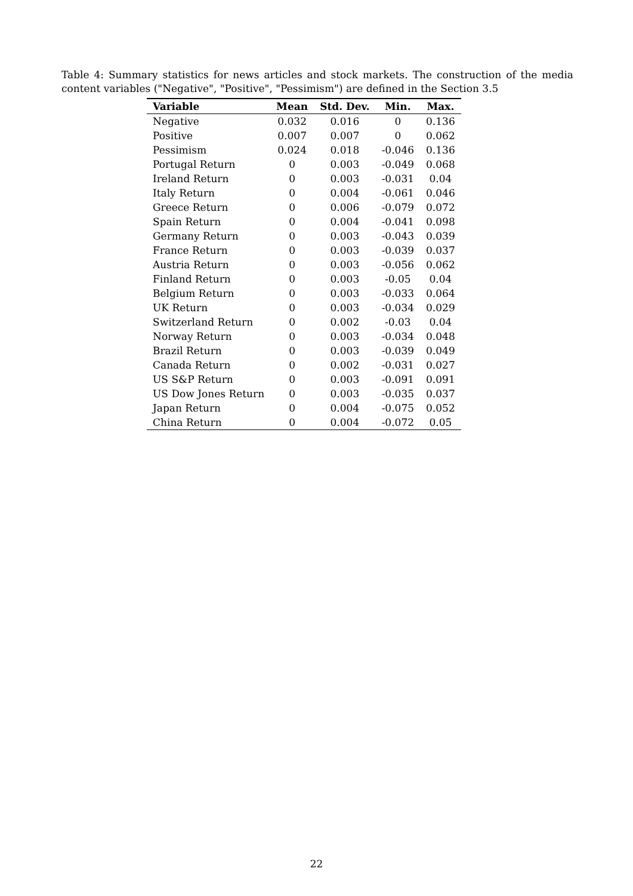Table 4: Summary statistics for news articles and stock markets. The construction of the media content variables ("Negative", "Positive", "Pessimism") are defined in the Section 3.5
| Variable | Mean | Std. Dev. | Min. | Max. |
| --- | --- | --- | --- | --- |
| Negative | 0.032 | 0.016 | 0 | 0.136 |
| Positive | 0.007 | 0.007 | 0 | 0.062 |
| Pessimism | 0.024 | 0.018 | -0.046 | 0.136 |
| Portugal Return | 0 | 0.003 | -0.049 | 0.068 |
| Ireland Return | 0 | 0.003 | -0.031 | 0.04 |
| Italy Return | 0 | 0.004 | -0.061 | 0.046 |
| Greece Return | 0 | 0.006 | -0.079 | 0.072 |
| Spain Return | 0 | 0.004 | -0.041 | 0.098 |
| Germany Return | 0 | 0.003 | -0.043 | 0.039 |
| France Return | 0 | 0.003 | -0.039 | 0.037 |
| Austria Return | 0 | 0.003 | -0.056 | 0.062 |
| Finland Return | 0 | 0.003 | -0.05 | 0.04 |
| Belgium Return | 0 | 0.003 | -0.033 | 0.064 |
| UK Return | 0 | 0.003 | -0.034 | 0.029 |
| Switzerland Return | 0 | 0.002 | -0.03 | 0.04 |
| Norway Return | 0 | 0.003 | -0.034 | 0.048 |
| Brazil Return | 0 | 0.003 | -0.039 | 0.049 |
| Canada Return | 0 | 0.002 | -0.031 | 0.027 |
| US S&P Return | 0 | 0.003 | -0.091 | 0.091 |
| US Dow Jones Return | 0 | 0.003 | -0.035 | 0.037 |
| Japan Return | 0 | 0.004 | -0.075 | 0.052 |
| China Return | 0 | 0.004 | -0.072 | 0.05 |
22